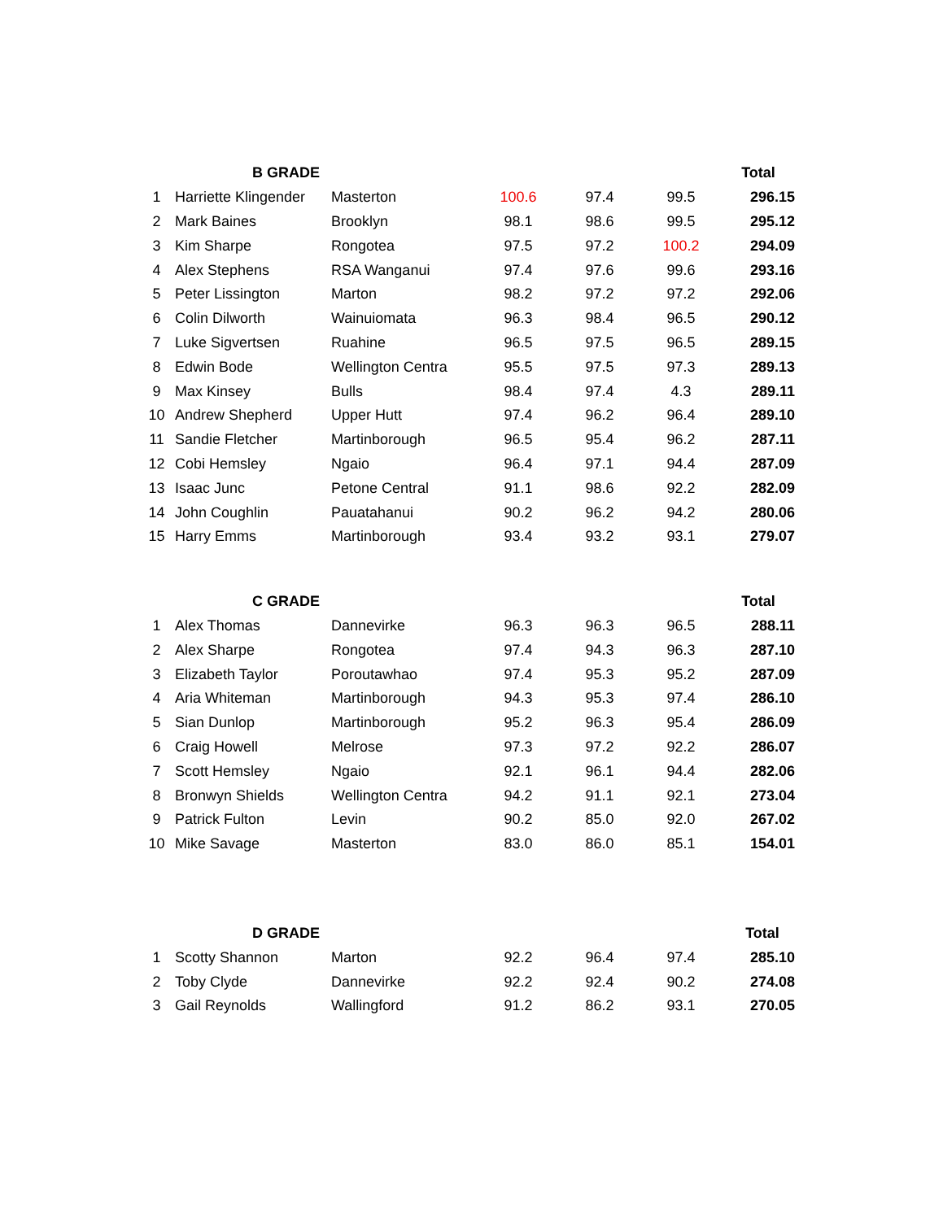| | B GRADE | | | | | Total |
| --- | --- | --- | --- | --- | --- | --- |
| 1 | Harriette Klingender | Masterton | 100.6 | 97.4 | 99.5 | 296.15 |
| 2 | Mark Baines | Brooklyn | 98.1 | 98.6 | 99.5 | 295.12 |
| 3 | Kim Sharpe | Rongotea | 97.5 | 97.2 | 100.2 | 294.09 |
| 4 | Alex Stephens | RSA Wanganui | 97.4 | 97.6 | 99.6 | 293.16 |
| 5 | Peter Lissington | Marton | 98.2 | 97.2 | 97.2 | 292.06 |
| 6 | Colin Dilworth | Wainuiomata | 96.3 | 98.4 | 96.5 | 290.12 |
| 7 | Luke Sigvertsen | Ruahine | 96.5 | 97.5 | 96.5 | 289.15 |
| 8 | Edwin Bode | Wellington Centra | 95.5 | 97.5 | 97.3 | 289.13 |
| 9 | Max Kinsey | Bulls | 98.4 | 97.4 | 4.3 | 289.11 |
| 10 | Andrew Shepherd | Upper Hutt | 97.4 | 96.2 | 96.4 | 289.10 |
| 11 | Sandie Fletcher | Martinborough | 96.5 | 95.4 | 96.2 | 287.11 |
| 12 | Cobi Hemsley | Ngaio | 96.4 | 97.1 | 94.4 | 287.09 |
| 13 | Isaac Junc | Petone Central | 91.1 | 98.6 | 92.2 | 282.09 |
| 14 | John Coughlin | Pauatahanui | 90.2 | 96.2 | 94.2 | 280.06 |
| 15 | Harry Emms | Martinborough | 93.4 | 93.2 | 93.1 | 279.07 |
| | C GRADE | | | | | Total |
| --- | --- | --- | --- | --- | --- | --- |
| 1 | Alex Thomas | Dannevirke | 96.3 | 96.3 | 96.5 | 288.11 |
| 2 | Alex Sharpe | Rongotea | 97.4 | 94.3 | 96.3 | 287.10 |
| 3 | Elizabeth Taylor | Poroutawhao | 97.4 | 95.3 | 95.2 | 287.09 |
| 4 | Aria Whiteman | Martinborough | 94.3 | 95.3 | 97.4 | 286.10 |
| 5 | Sian Dunlop | Martinborough | 95.2 | 96.3 | 95.4 | 286.09 |
| 6 | Craig Howell | Melrose | 97.3 | 97.2 | 92.2 | 286.07 |
| 7 | Scott Hemsley | Ngaio | 92.1 | 96.1 | 94.4 | 282.06 |
| 8 | Bronwyn Shields | Wellington Centra | 94.2 | 91.1 | 92.1 | 273.04 |
| 9 | Patrick Fulton | Levin | 90.2 | 85.0 | 92.0 | 267.02 |
| 10 | Mike Savage | Masterton | 83.0 | 86.0 | 85.1 | 154.01 |
| | D GRADE | | | | | Total |
| --- | --- | --- | --- | --- | --- | --- |
| 1 | Scotty Shannon | Marton | 92.2 | 96.4 | 97.4 | 285.10 |
| 2 | Toby Clyde | Dannevirke | 92.2 | 92.4 | 90.2 | 274.08 |
| 3 | Gail Reynolds | Wallingford | 91.2 | 86.2 | 93.1 | 270.05 |